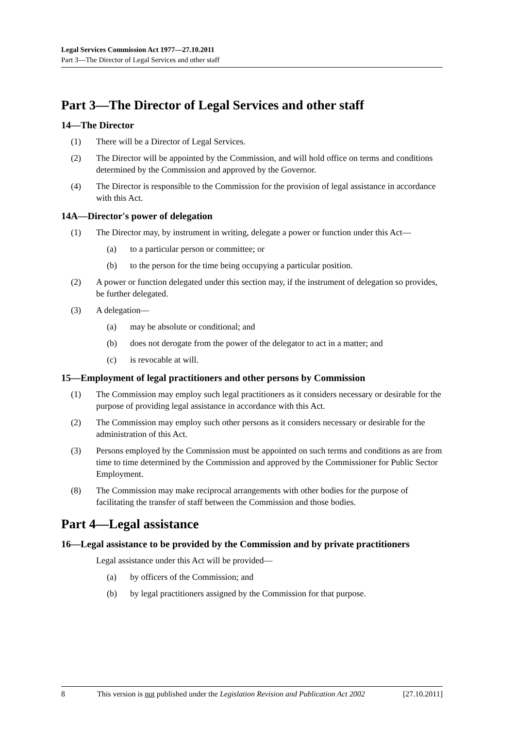Legal Services Commission Act 1977—27.10.2011
Part 3—The Director of Legal Services and other staff
Part 3—The Director of Legal Services and other staff
14—The Director
(1) There will be a Director of Legal Services.
(2) The Director will be appointed by the Commission, and will hold office on terms and conditions determined by the Commission and approved by the Governor.
(4) The Director is responsible to the Commission for the provision of legal assistance in accordance with this Act.
14A—Director's power of delegation
(1) The Director may, by instrument in writing, delegate a power or function under this Act—
(a) to a particular person or committee; or
(b) to the person for the time being occupying a particular position.
(2) A power or function delegated under this section may, if the instrument of delegation so provides, be further delegated.
(3) A delegation—
(a) may be absolute or conditional; and
(b) does not derogate from the power of the delegator to act in a matter; and
(c) is revocable at will.
15—Employment of legal practitioners and other persons by Commission
(1) The Commission may employ such legal practitioners as it considers necessary or desirable for the purpose of providing legal assistance in accordance with this Act.
(2) The Commission may employ such other persons as it considers necessary or desirable for the administration of this Act.
(3) Persons employed by the Commission must be appointed on such terms and conditions as are from time to time determined by the Commission and approved by the Commissioner for Public Sector Employment.
(8) The Commission may make reciprocal arrangements with other bodies for the purpose of facilitating the transfer of staff between the Commission and those bodies.
Part 4—Legal assistance
16—Legal assistance to be provided by the Commission and by private practitioners
Legal assistance under this Act will be provided—
(a) by officers of the Commission; and
(b) by legal practitioners assigned by the Commission for that purpose.
8 This version is not published under the Legislation Revision and Publication Act 2002 [27.10.2011]